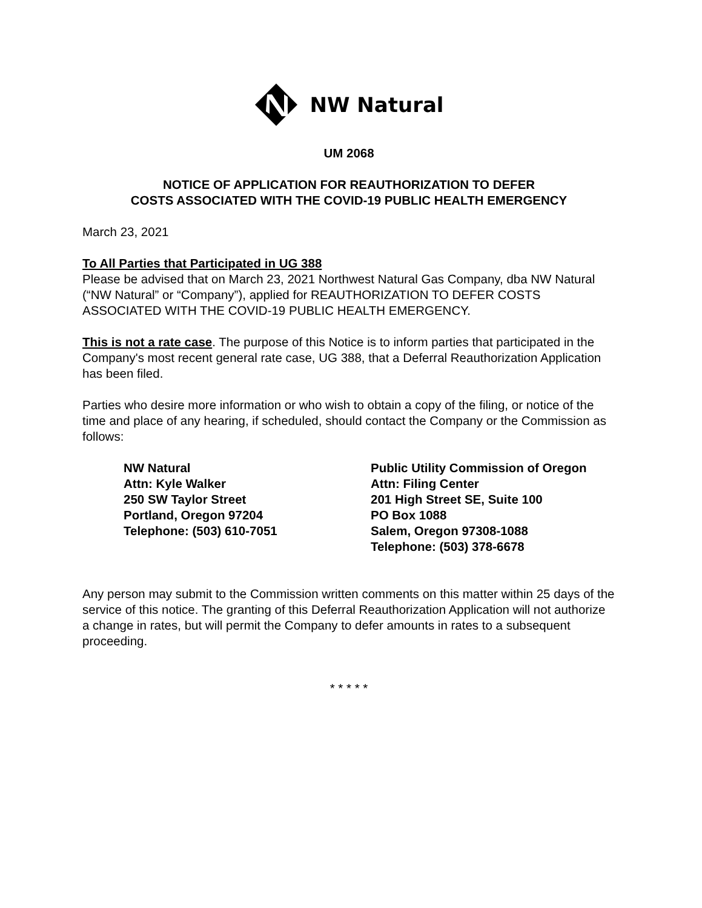NW Natural
UM 2068
NOTICE OF APPLICATION FOR REAUTHORIZATION TO DEFER
COSTS ASSOCIATED WITH THE COVID-19 PUBLIC HEALTH EMERGENCY
March 23, 2021
To All Parties that Participated in UG 388
Please be advised that on March 23, 2021 Northwest Natural Gas Company, dba NW Natural (“NW Natural” or “Company”), applied for REAUTHORIZATION TO DEFER COSTS ASSOCIATED WITH THE COVID-19 PUBLIC HEALTH EMERGENCY.
This is not a rate case. The purpose of this Notice is to inform parties that participated in the Company's most recent general rate case, UG 388, that a Deferral Reauthorization Application has been filed.
Parties who desire more information or who wish to obtain a copy of the filing, or notice of the time and place of any hearing, if scheduled, should contact the Company or the Commission as follows:
NW Natural
Attn: Kyle Walker
250 SW Taylor Street
Portland, Oregon 97204
Telephone: (503) 610-7051
Public Utility Commission of Oregon
Attn: Filing Center
201 High Street SE, Suite 100
PO Box 1088
Salem, Oregon 97308-1088
Telephone: (503) 378-6678
Any person may submit to the Commission written comments on this matter within 25 days of the service of this notice. The granting of this Deferral Reauthorization Application will not authorize a change in rates, but will permit the Company to defer amounts in rates to a subsequent proceeding.
* * * * *